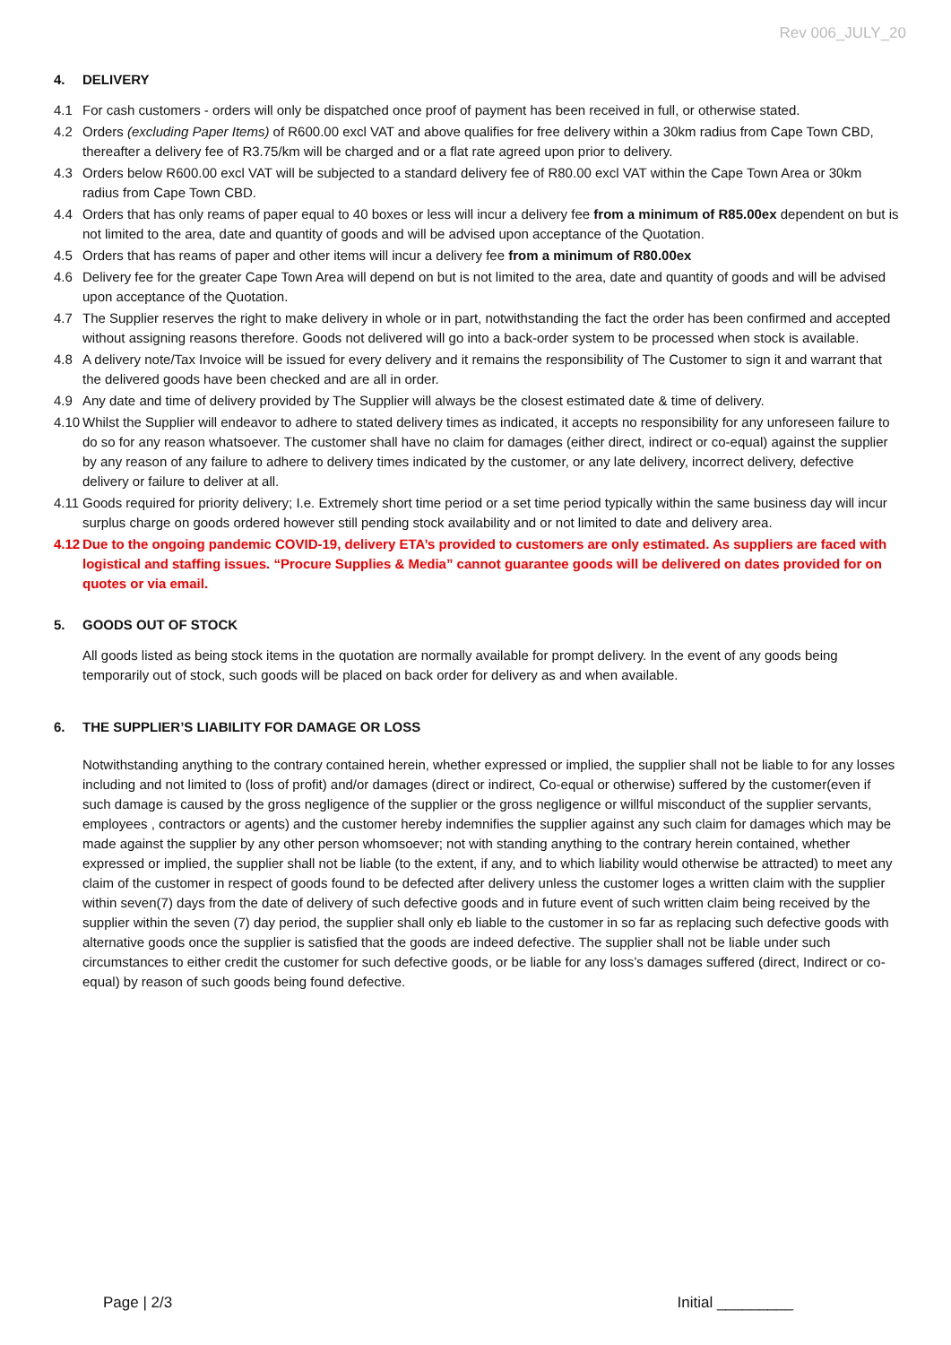Rev 006_JULY_20
4. DELIVERY
4.1 For cash customers - orders will only be dispatched once proof of payment has been received in full, or otherwise stated.
4.2 Orders (excluding Paper Items) of R600.00 excl VAT and above qualifies for free delivery within a 30km radius from Cape Town CBD, thereafter a delivery fee of R3.75/km will be charged and or a flat rate agreed upon prior to delivery.
4.3 Orders below R600.00 excl VAT will be subjected to a standard delivery fee of R80.00 excl VAT within the Cape Town Area or 30km radius from Cape Town CBD.
4.4 Orders that has only reams of paper equal to 40 boxes or less will incur a delivery fee from a minimum of R85.00ex dependent on but is not limited to the area, date and quantity of goods and will be advised upon acceptance of the Quotation.
4.5 Orders that has reams of paper and other items will incur a delivery fee from a minimum of R80.00ex
4.6 Delivery fee for the greater Cape Town Area will depend on but is not limited to the area, date and quantity of goods and will be advised upon acceptance of the Quotation.
4.7 The Supplier reserves the right to make delivery in whole or in part, notwithstanding the fact the order has been confirmed and accepted without assigning reasons therefore. Goods not delivered will go into a back-order system to be processed when stock is available.
4.8 A delivery note/Tax Invoice will be issued for every delivery and it remains the responsibility of The Customer to sign it and warrant that the delivered goods have been checked and are all in order.
4.9 Any date and time of delivery provided by The Supplier will always be the closest estimated date & time of delivery.
4.10
Whilst the Supplier will endeavor to adhere to stated delivery times as indicated, it accepts no responsibility for any unforeseen failure to do so for any reason whatsoever. The customer shall have no claim for damages (either direct, indirect or co-equal) against the supplier by any reason of any failure to adhere to delivery times indicated by the customer, or any late delivery, incorrect delivery, defective delivery or failure to deliver at all.
4.11
Goods required for priority delivery; I.e. Extremely short time period or a set time period typically within the same business day will incur surplus charge on goods ordered however still pending stock availability and or not limited to date and delivery area.
4.12
Due to the ongoing pandemic COVID-19, delivery ETA’s provided to customers are only estimated. As suppliers are faced with logistical and staffing issues. “Procure Supplies & Media” cannot guarantee goods will be delivered on dates provided for on quotes or via email.
5. GOODS OUT OF STOCK
All goods listed as being stock items in the quotation are normally available for prompt delivery. In the event of any goods being temporarily out of stock, such goods will be placed on back order for delivery as and when available.
6. THE SUPPLIER’S LIABILITY FOR DAMAGE OR LOSS
Notwithstanding anything to the contrary contained herein, whether expressed or implied, the supplier shall not be liable to for any losses including and not limited to (loss of profit) and/or damages (direct or indirect, Co-equal or otherwise) suffered by the customer(even if such damage is caused by the gross negligence of the supplier or the gross negligence or willful misconduct of the supplier servants, employees , contractors or agents) and the customer hereby indemnifies the supplier against any such claim for damages which may be made against the supplier by any other person whomsoever; not with standing anything to the contrary herein contained, whether expressed or implied, the supplier shall not be liable (to the extent, if any, and to which liability would otherwise be attracted) to meet any claim of the customer in respect of goods found to be defected after delivery unless the customer loges a written claim with the supplier within seven(7) days from the date of delivery of such defective goods and in future event of such written claim being received by the supplier within the seven (7) day period, the supplier shall only eb liable to the customer in so far as replacing such defective goods with alternative goods once the supplier is satisfied that the goods are indeed defective. The supplier shall not be liable under such circumstances to either credit the customer for such defective goods, or be liable for any loss’s damages suffered (direct, Indirect or co-equal) by reason of such goods being found defective.
Page | 2/3 Initial _________